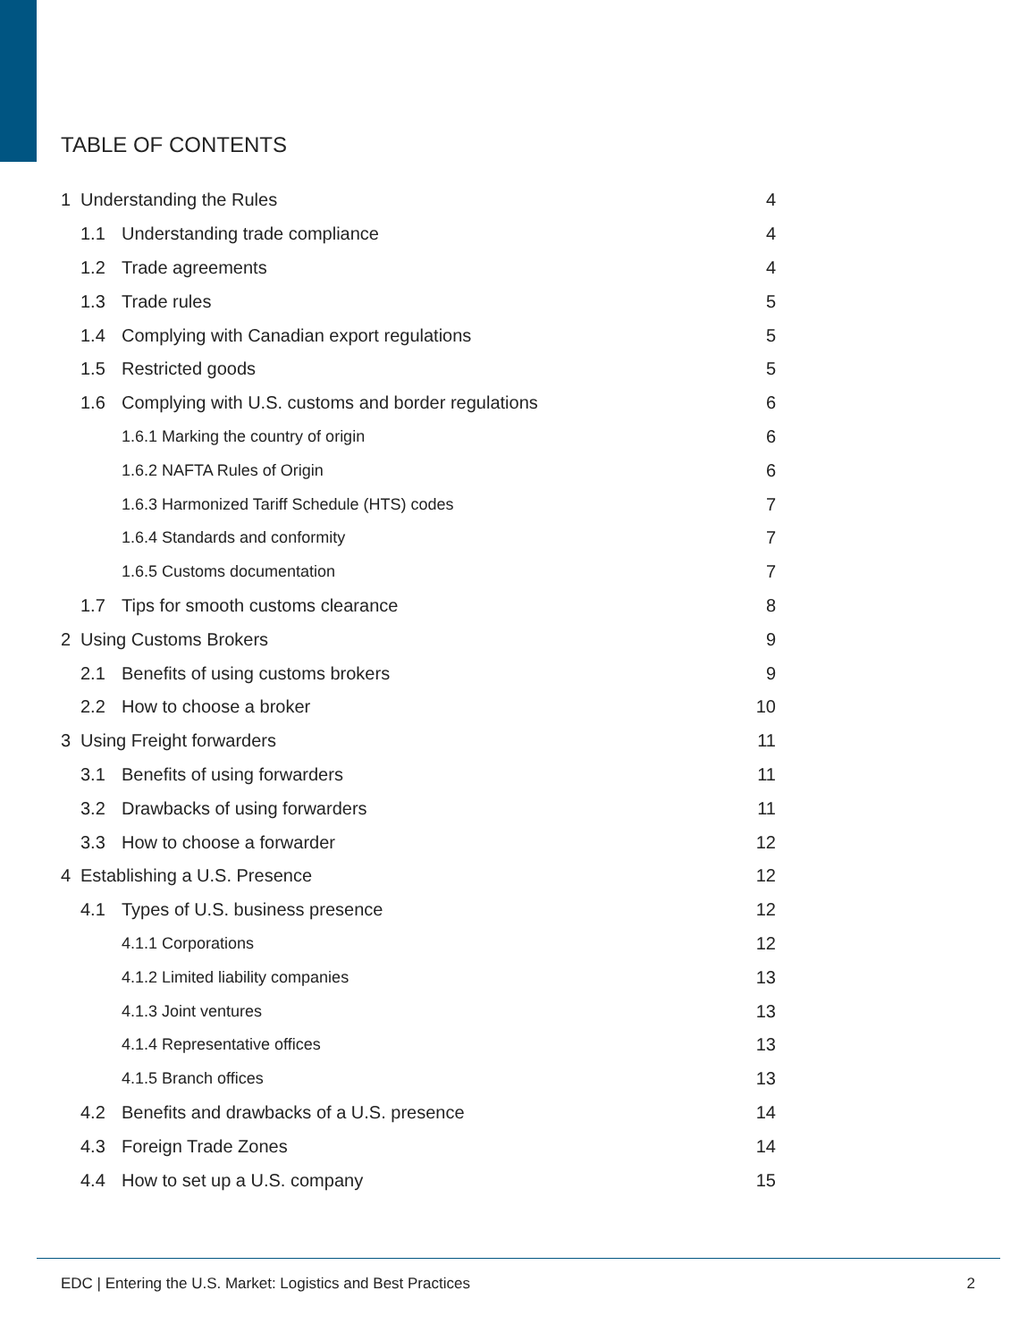TABLE OF CONTENTS
1 Understanding the Rules 4
1.1 Understanding trade compliance 4
1.2 Trade agreements 4
1.3 Trade rules 5
1.4 Complying with Canadian export regulations 5
1.5 Restricted goods 5
1.6 Complying with U.S. customs and border regulations 6
1.6.1 Marking the country of origin 6
1.6.2 NAFTA Rules of Origin 6
1.6.3 Harmonized Tariff Schedule (HTS) codes 7
1.6.4 Standards and conformity 7
1.6.5 Customs documentation 7
1.7 Tips for smooth customs clearance 8
2 Using Customs Brokers 9
2.1 Benefits of using customs brokers 9
2.2 How to choose a broker 10
3 Using Freight forwarders 11
3.1 Benefits of using forwarders 11
3.2 Drawbacks of using forwarders 11
3.3 How to choose a forwarder 12
4 Establishing a U.S. Presence 12
4.1 Types of U.S. business presence 12
4.1.1 Corporations 12
4.1.2 Limited liability companies 13
4.1.3 Joint ventures 13
4.1.4 Representative offices 13
4.1.5 Branch offices 13
4.2 Benefits and drawbacks of a U.S. presence 14
4.3 Foreign Trade Zones 14
4.4 How to set up a U.S. company 15
EDC | Entering the U.S. Market: Logistics and Best Practices 2